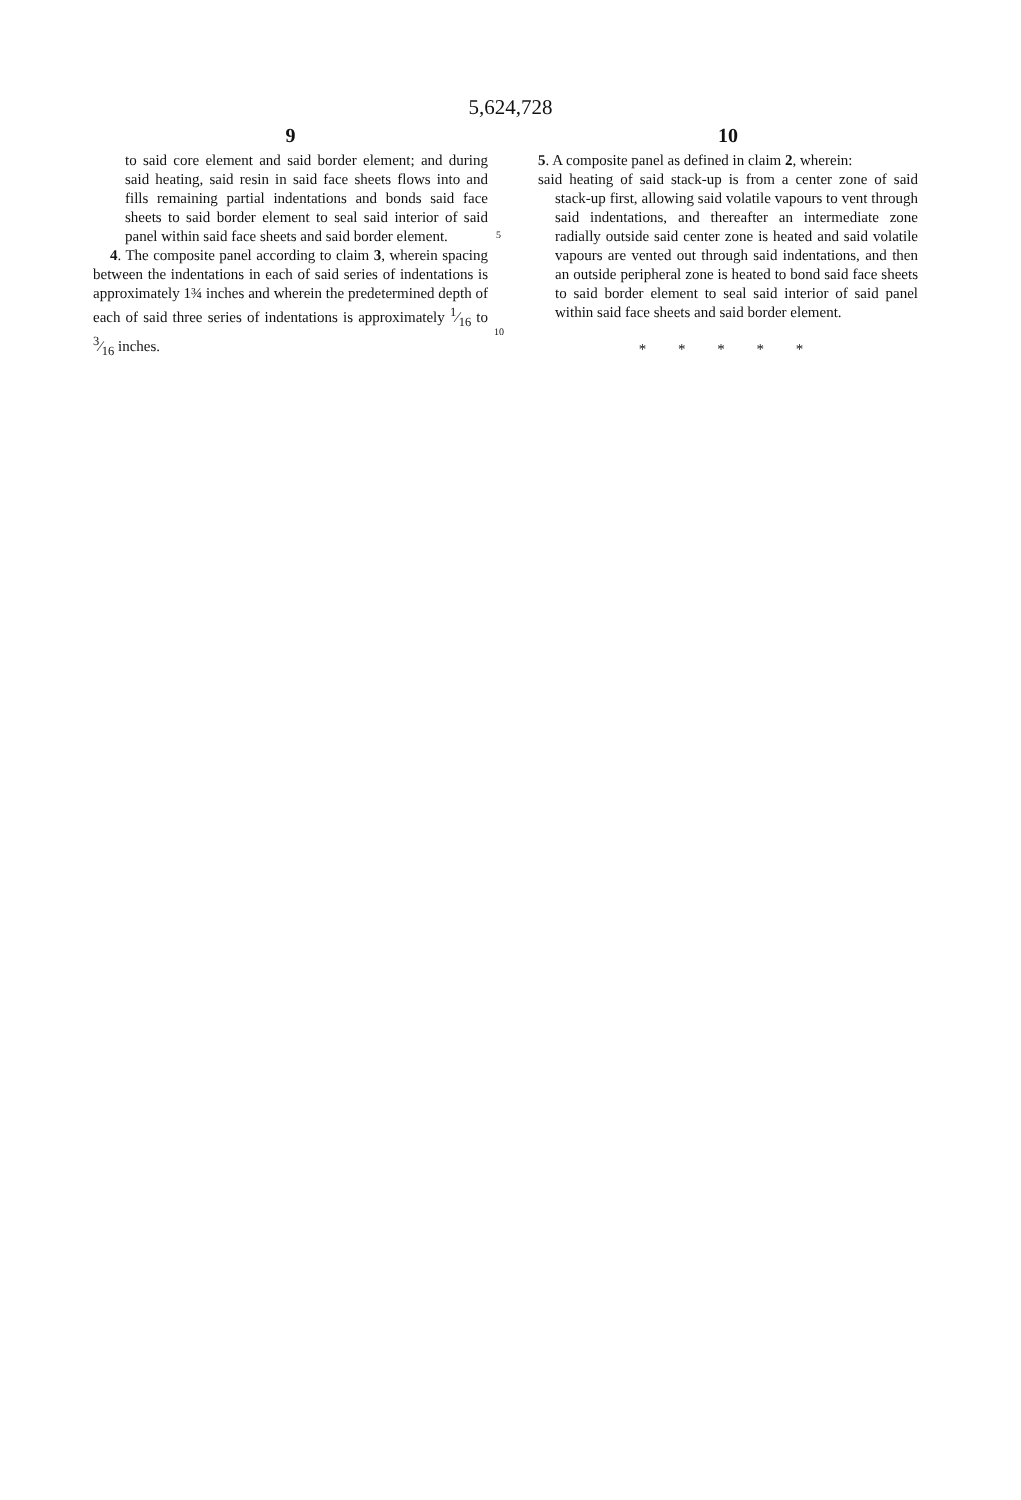5,624,728
9
to said core element and said border element; and during said heating, said resin in said face sheets flows into and fills remaining partial indentations and bonds said face sheets to said border element to seal said interior of said panel within said face sheets and said border element.
4. The composite panel according to claim 3, wherein spacing between the indentations in each of said series of indentations is approximately 1¾ inches and wherein the predetermined depth of each of said three series of indentations is approximately 1⁄16 to 3⁄16 inches.
5
10
10
5. A composite panel as defined in claim 2, wherein:
said heating of said stack-up is from a center zone of said stack-up first, allowing said volatile vapours to vent through said indentations, and thereafter an intermediate zone radially outside said center zone is heated and said volatile vapours are vented out through said indentations, and then an outside peripheral zone is heated to bond said face sheets to said border element to seal said interior of said panel within said face sheets and said border element.
* * * * *